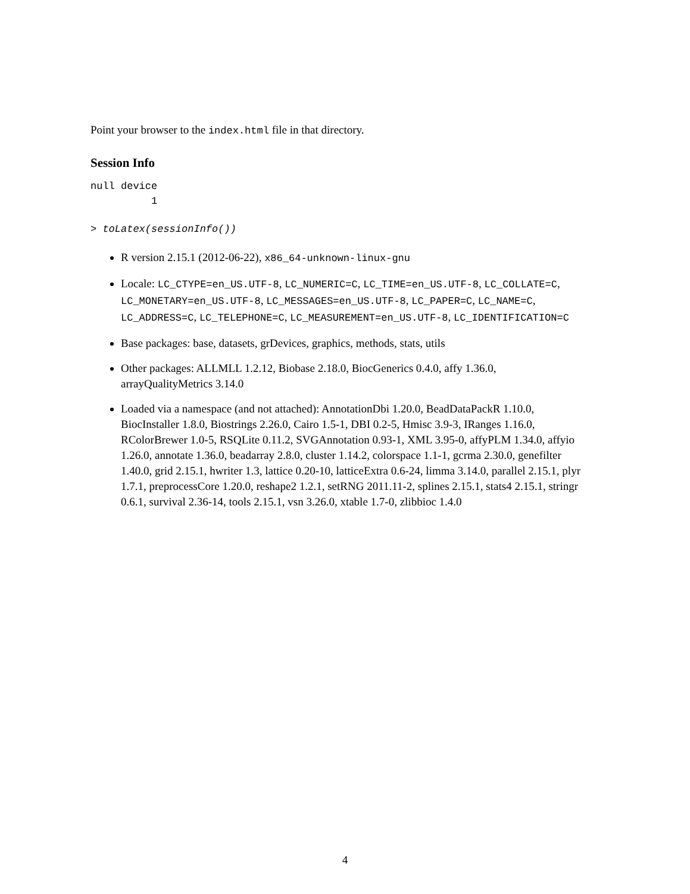Point your browser to the index.html file in that directory.
Session Info
null device
          1
> toLatex(sessionInfo())
R version 2.15.1 (2012-06-22), x86_64-unknown-linux-gnu
Locale: LC_CTYPE=en_US.UTF-8, LC_NUMERIC=C, LC_TIME=en_US.UTF-8, LC_COLLATE=C, LC_MONETARY=en_US.UTF-8, LC_MESSAGES=en_US.UTF-8, LC_PAPER=C, LC_NAME=C, LC_ADDRESS=C, LC_TELEPHONE=C, LC_MEASUREMENT=en_US.UTF-8, LC_IDENTIFICATION=C
Base packages: base, datasets, grDevices, graphics, methods, stats, utils
Other packages: ALLMLL 1.2.12, Biobase 2.18.0, BiocGenerics 0.4.0, affy 1.36.0, arrayQualityMetrics 3.14.0
Loaded via a namespace (and not attached): AnnotationDbi 1.20.0, BeadDataPackR 1.10.0, BiocInstaller 1.8.0, Biostrings 2.26.0, Cairo 1.5-1, DBI 0.2-5, Hmisc 3.9-3, IRanges 1.16.0, RColorBrewer 1.0-5, RSQLite 0.11.2, SVGAnnotation 0.93-1, XML 3.95-0, affyPLM 1.34.0, affyio 1.26.0, annotate 1.36.0, beadarray 2.8.0, cluster 1.14.2, colorspace 1.1-1, gcrma 2.30.0, genefilter 1.40.0, grid 2.15.1, hwriter 1.3, lattice 0.20-10, latticeExtra 0.6-24, limma 3.14.0, parallel 2.15.1, plyr 1.7.1, preprocessCore 1.20.0, reshape2 1.2.1, setRNG 2011.11-2, splines 2.15.1, stats4 2.15.1, stringr 0.6.1, survival 2.36-14, tools 2.15.1, vsn 3.26.0, xtable 1.7-0, zlibbioc 1.4.0
4